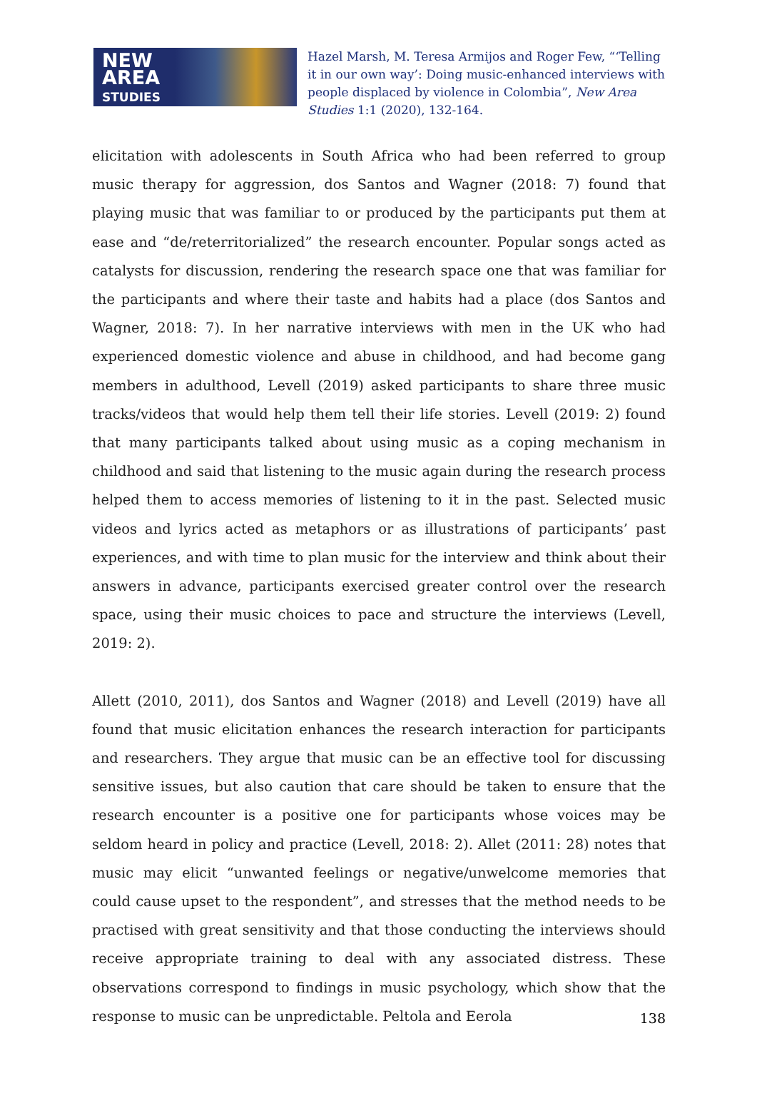NEW
AREA
STUDIES
Hazel Marsh, M. Teresa Armijos and Roger Few, “‘Telling it in our own way’: Doing music-enhanced interviews with people displaced by violence in Colombia”, New Area Studies 1:1 (2020), 132-164.
elicitation with adolescents in South Africa who had been referred to group music therapy for aggression, dos Santos and Wagner (2018: 7) found that playing music that was familiar to or produced by the participants put them at ease and “de/reterritorialized” the research encounter. Popular songs acted as catalysts for discussion, rendering the research space one that was familiar for the participants and where their taste and habits had a place (dos Santos and Wagner, 2018: 7). In her narrative interviews with men in the UK who had experienced domestic violence and abuse in childhood, and had become gang members in adulthood, Levell (2019) asked participants to share three music tracks/videos that would help them tell their life stories. Levell (2019: 2) found that many participants talked about using music as a coping mechanism in childhood and said that listening to the music again during the research process helped them to access memories of listening to it in the past. Selected music videos and lyrics acted as metaphors or as illustrations of participants’ past experiences, and with time to plan music for the interview and think about their answers in advance, participants exercised greater control over the research space, using their music choices to pace and structure the interviews (Levell, 2019: 2).
Allett (2010, 2011), dos Santos and Wagner (2018) and Levell (2019) have all found that music elicitation enhances the research interaction for participants and researchers. They argue that music can be an effective tool for discussing sensitive issues, but also caution that care should be taken to ensure that the research encounter is a positive one for participants whose voices may be seldom heard in policy and practice (Levell, 2018: 2). Allet (2011: 28) notes that music may elicit “unwanted feelings or negative/unwelcome memories that could cause upset to the respondent”, and stresses that the method needs to be practised with great sensitivity and that those conducting the interviews should receive appropriate training to deal with any associated distress. These observations correspond to findings in music psychology, which show that the response to music can be unpredictable. Peltola and Eerola
138